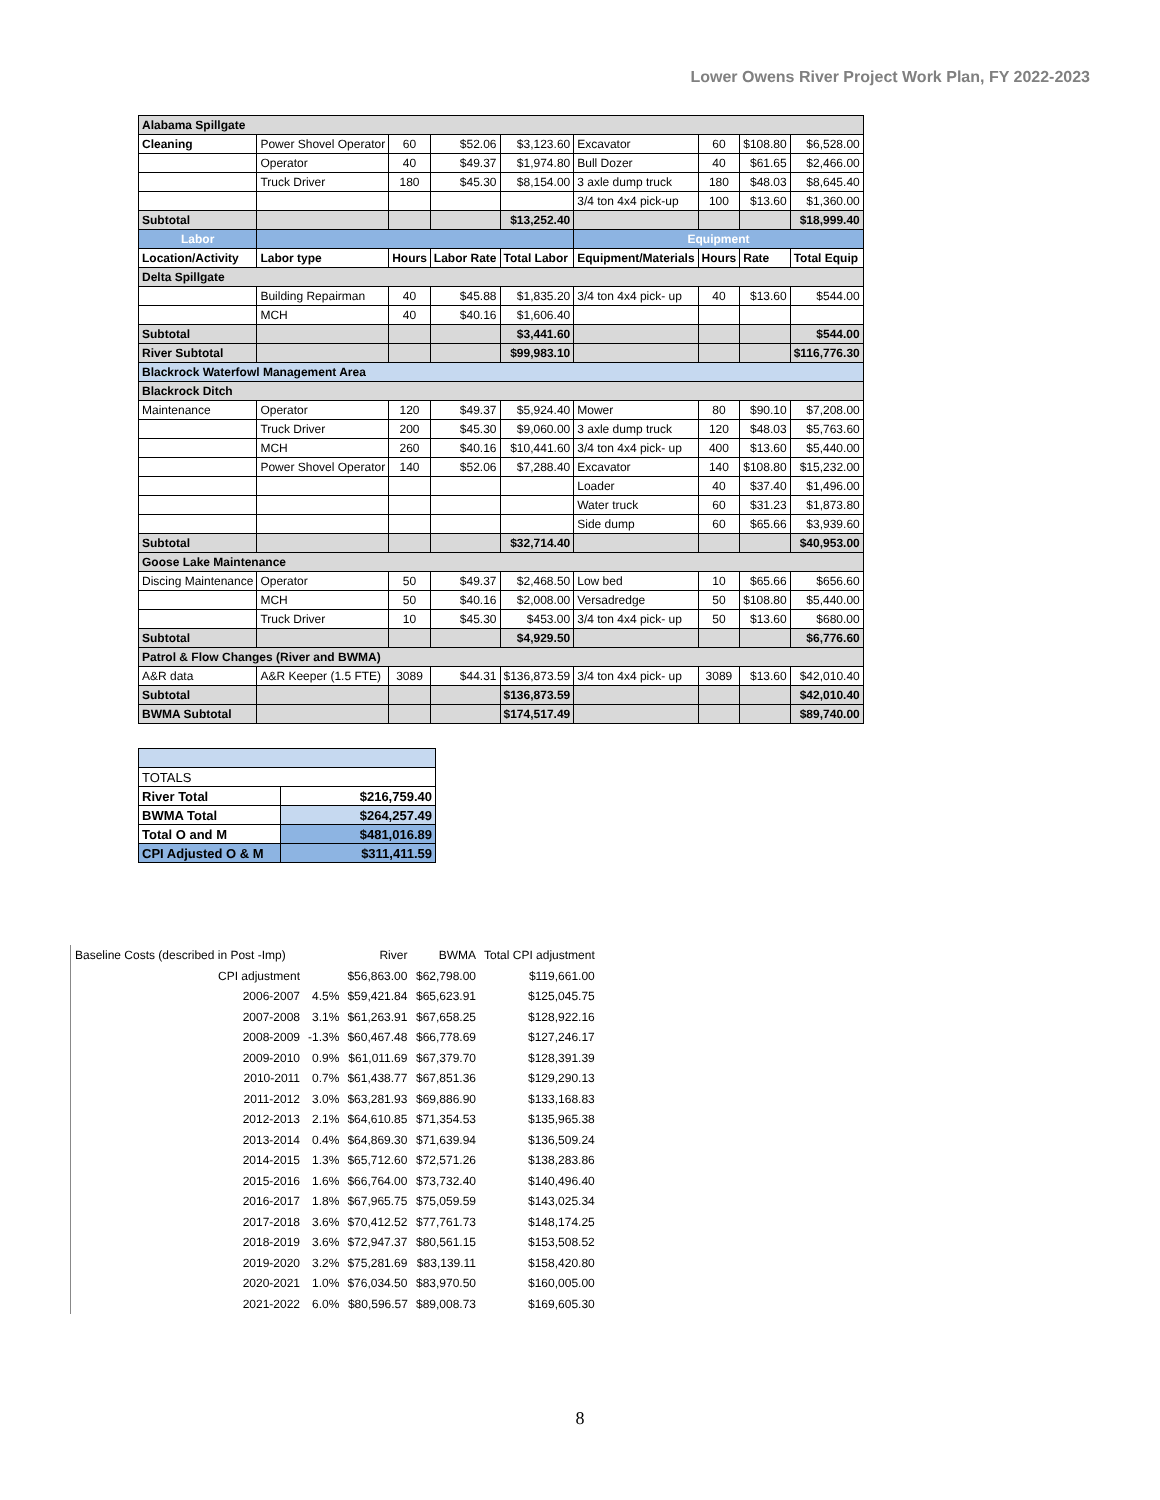Lower Owens River Project Work Plan, FY 2022-2023
| Alabama Spillgate | | | | | | | | |
| Cleaning | Power Shovel Operator | 60 | $52.06 | $3,123.60 | Excavator | 60 | $108.80 | $6,528.00 |
| | Operator | 40 | $49.37 | $1,974.80 | Bull Dozer | 40 | $61.65 | $2,466.00 |
| | Truck Driver | 180 | $45.30 | $8,154.00 | 3 axle dump truck | 180 | $48.03 | $8,645.40 |
| | | | | | 3/4 ton 4x4 pick-up | 100 | $13.60 | $1,360.00 |
| Subtotal | | | | $13,252.40 | | | | $18,999.40 |
| Labor | | | | | Equipment | | | |
| Location/Activity | Labor type | Hours | Labor Rate | Total Labor | Equipment/Materials | Hours | Rate | Total Equip |
| Delta Spillgate | | | | | | | | |
| | Building Repairman | 40 | $45.88 | $1,835.20 | 3/4 ton 4x4 pick- up | 40 | $13.60 | $544.00 |
| | MCH | 40 | $40.16 | $1,606.40 | | | | |
| Subtotal | | | | $3,441.60 | | | | $544.00 |
| River Subtotal | | | | $99,983.10 | | | | $116,776.30 |
| Blackrock Waterfowl Management Area | | | | | | | | |
| Blackrock Ditch | | | | | | | | |
| Maintenance | Operator | 120 | $49.37 | $5,924.40 | Mower | 80 | $90.10 | $7,208.00 |
| | Truck Driver | 200 | $45.30 | $9,060.00 | 3 axle dump truck | 120 | $48.03 | $5,763.60 |
| | MCH | 260 | $40.16 | $10,441.60 | 3/4 ton 4x4 pick- up | 400 | $13.60 | $5,440.00 |
| | Power Shovel Operator | 140 | $52.06 | $7,288.40 | Excavator | 140 | $108.80 | $15,232.00 |
| | | | | | Loader | 40 | $37.40 | $1,496.00 |
| | | | | | Water truck | 60 | $31.23 | $1,873.80 |
| | | | | | Side dump | 60 | $65.66 | $3,939.60 |
| Subtotal | | | | $32,714.40 | | | | $40,953.00 |
| Goose Lake Maintenance | | | | | | | | |
| Discing Maintenance | Operator | 50 | $49.37 | $2,468.50 | Low bed | 10 | $65.66 | $656.60 |
| | MCH | 50 | $40.16 | $2,008.00 | Versadredge | 50 | $108.80 | $5,440.00 |
| | Truck Driver | 10 | $45.30 | $453.00 | 3/4 ton 4x4 pick- up | 50 | $13.60 | $680.00 |
| Subtotal | | | | $4,929.50 | | | | $6,776.60 |
| Patrol & Flow Changes (River and BWMA) | | | | | | | | |
| A&R data | A&R Keeper (1.5 FTE) | 3089 | $44.31 | $136,873.59 | 3/4 ton 4x4 pick- up | 3089 | $13.60 | $42,010.40 |
| Subtotal | | | | $136,873.59 | | | | $42,010.40 |
| BWMA Subtotal | | | | $174,517.49 | | | | $89,740.00 |
| TOTALS | |
| River Total | $216,759.40 |
| BWMA Total | $264,257.49 |
| Total O and M | $481,016.89 |
| CPI Adjusted O & M | $311,411.59 |
| Baseline Costs (described in Post -Imp) | | | River | BWMA | Total CPI adjustment |
| | CPI adjustment | | $56,863.00 | $62,798.00 | $119,661.00 |
| | 2006-2007 | 4.5% | $59,421.84 | $65,623.91 | $125,045.75 |
| | 2007-2008 | 3.1% | $61,263.91 | $67,658.25 | $128,922.16 |
| | 2008-2009 | -1.3% | $60,467.48 | $66,778.69 | $127,246.17 |
| | 2009-2010 | 0.9% | $61,011.69 | $67,379.70 | $128,391.39 |
| | 2010-2011 | 0.7% | $61,438.77 | $67,851.36 | $129,290.13 |
| | 2011-2012 | 3.0% | $63,281.93 | $69,886.90 | $133,168.83 |
| | 2012-2013 | 2.1% | $64,610.85 | $71,354.53 | $135,965.38 |
| | 2013-2014 | 0.4% | $64,869.30 | $71,639.94 | $136,509.24 |
| | 2014-2015 | 1.3% | $65,712.60 | $72,571.26 | $138,283.86 |
| | 2015-2016 | 1.6% | $66,764.00 | $73,732.40 | $140,496.40 |
| | 2016-2017 | 1.8% | $67,965.75 | $75,059.59 | $143,025.34 |
| | 2017-2018 | 3.6% | $70,412.52 | $77,761.73 | $148,174.25 |
| | 2018-2019 | 3.6% | $72,947.37 | $80,561.15 | $153,508.52 |
| | 2019-2020 | 3.2% | $75,281.69 | $83,139.11 | $158,420.80 |
| | 2020-2021 | 1.0% | $76,034.50 | $83,970.50 | $160,005.00 |
| | 2021-2022 | 6.0% | $80,596.57 | $89,008.73 | $169,605.30 |
8